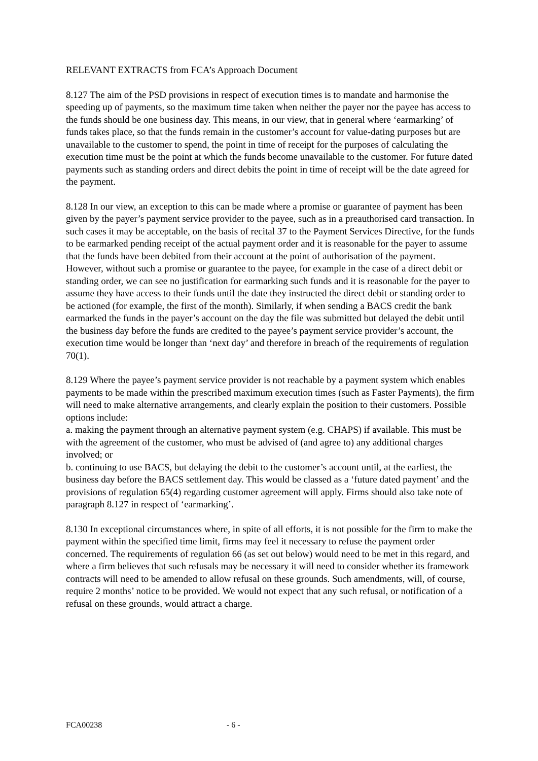RELEVANT EXTRACTS from FCA’s Approach Document
8.127 The aim of the PSD provisions in respect of execution times is to mandate and harmonise the speeding up of payments, so the maximum time taken when neither the payer nor the payee has access to the funds should be one business day. This means, in our view, that in general where ‘earmarking’ of funds takes place, so that the funds remain in the customer’s account for value-dating purposes but are unavailable to the customer to spend, the point in time of receipt for the purposes of calculating the execution time must be the point at which the funds become unavailable to the customer. For future dated payments such as standing orders and direct debits the point in time of receipt will be the date agreed for the payment.
8.128 In our view, an exception to this can be made where a promise or guarantee of payment has been given by the payer’s payment service provider to the payee, such as in a preauthorised card transaction. In such cases it may be acceptable, on the basis of recital 37 to the Payment Services Directive, for the funds to be earmarked pending receipt of the actual payment order and it is reasonable for the payer to assume that the funds have been debited from their account at the point of authorisation of the payment. However, without such a promise or guarantee to the payee, for example in the case of a direct debit or standing order, we can see no justification for earmarking such funds and it is reasonable for the payer to assume they have access to their funds until the date they instructed the direct debit or standing order to be actioned (for example, the first of the month). Similarly, if when sending a BACS credit the bank earmarked the funds in the payer’s account on the day the file was submitted but delayed the debit until the business day before the funds are credited to the payee’s payment service provider’s account, the execution time would be longer than ‘next day’ and therefore in breach of the requirements of regulation 70(1).
8.129 Where the payee’s payment service provider is not reachable by a payment system which enables payments to be made within the prescribed maximum execution times (such as Faster Payments), the firm will need to make alternative arrangements, and clearly explain the position to their customers. Possible options include:
a. making the payment through an alternative payment system (e.g. CHAPS) if available. This must be with the agreement of the customer, who must be advised of (and agree to) any additional charges involved; or
b. continuing to use BACS, but delaying the debit to the customer’s account until, at the earliest, the business day before the BACS settlement day. This would be classed as a ‘future dated payment’ and the provisions of regulation 65(4) regarding customer agreement will apply. Firms should also take note of paragraph 8.127 in respect of ‘earmarking’.
8.130 In exceptional circumstances where, in spite of all efforts, it is not possible for the firm to make the payment within the specified time limit, firms may feel it necessary to refuse the payment order concerned. The requirements of regulation 66 (as set out below) would need to be met in this regard, and where a firm believes that such refusals may be necessary it will need to consider whether its framework contracts will need to be amended to allow refusal on these grounds. Such amendments, will, of course, require 2 months’ notice to be provided. We would not expect that any such refusal, or notification of a refusal on these grounds, would attract a charge.
FCA00238 - 6 -